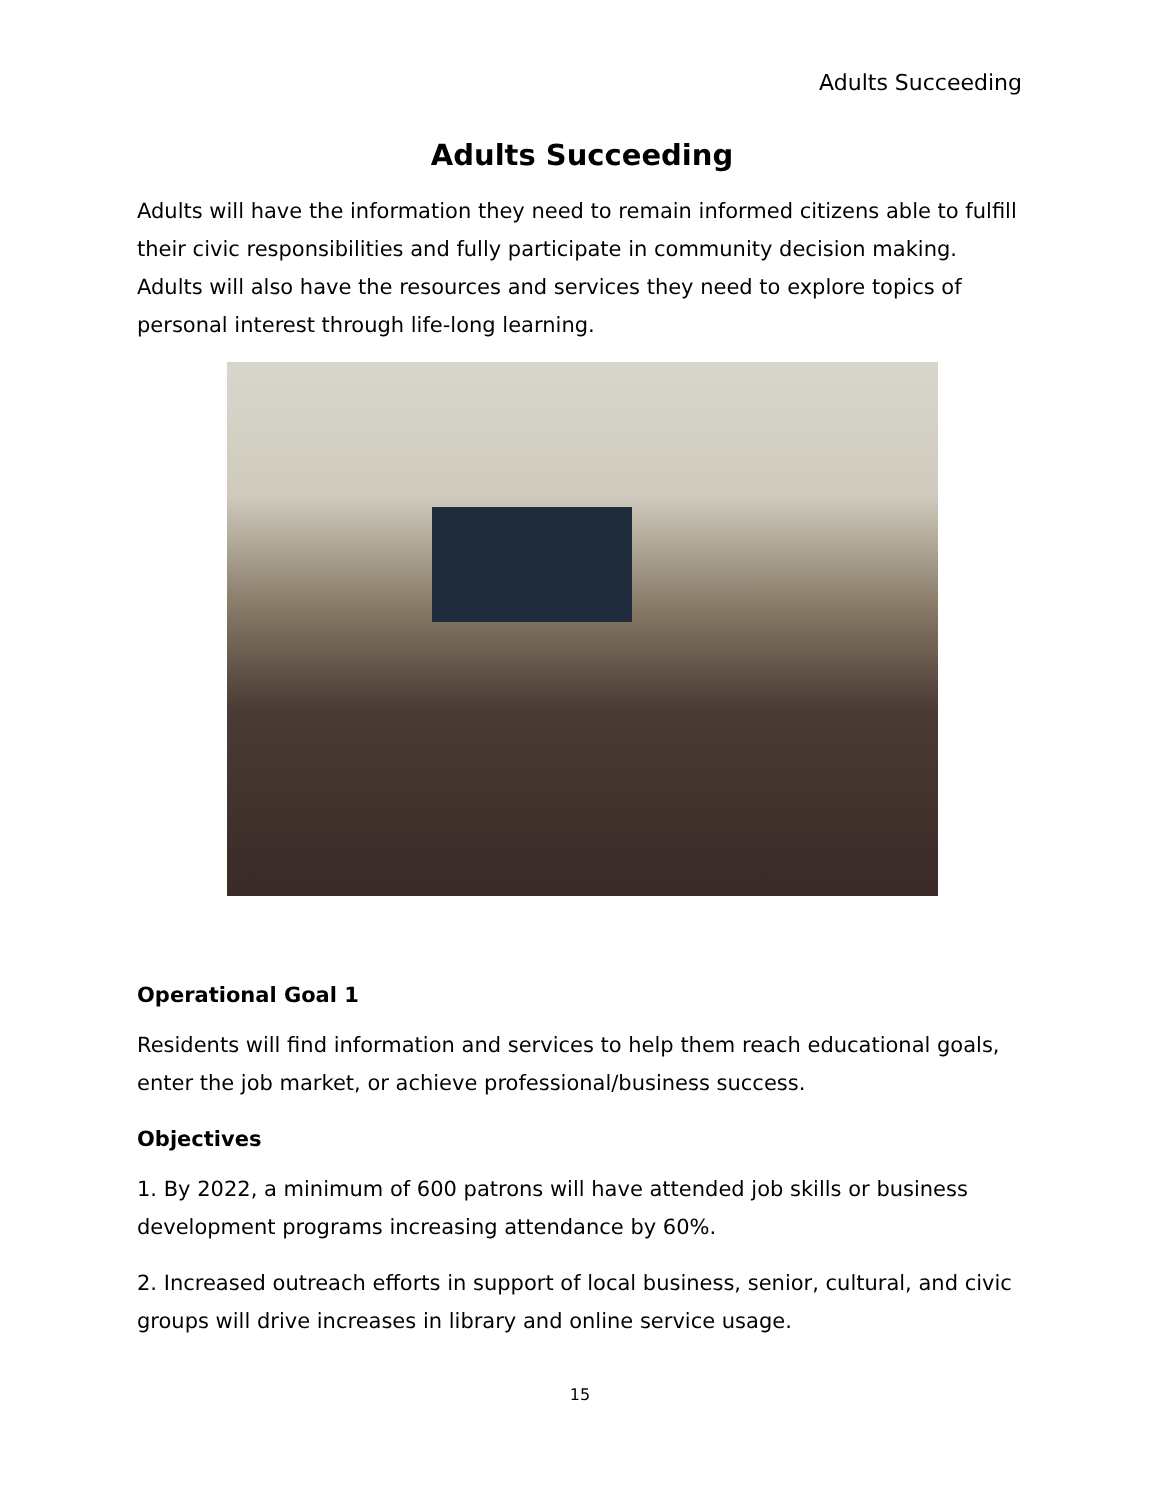Adults Succeeding
Adults Succeeding
Adults will have the information they need to remain informed citizens able to fulfill their civic responsibilities and fully participate in community decision making. Adults will also have the resources and services they need to explore topics of personal interest through life-long learning.
Operational Goal 1
Residents will find information and services to help them reach educational goals, enter the job market, or achieve professional/business success.
Objectives
1. By 2022, a minimum of 600 patrons will have attended job skills or business development programs increasing attendance by 60%.
2. Increased outreach efforts in support of local business, senior, cultural, and civic groups will drive increases in library and online service usage.
15